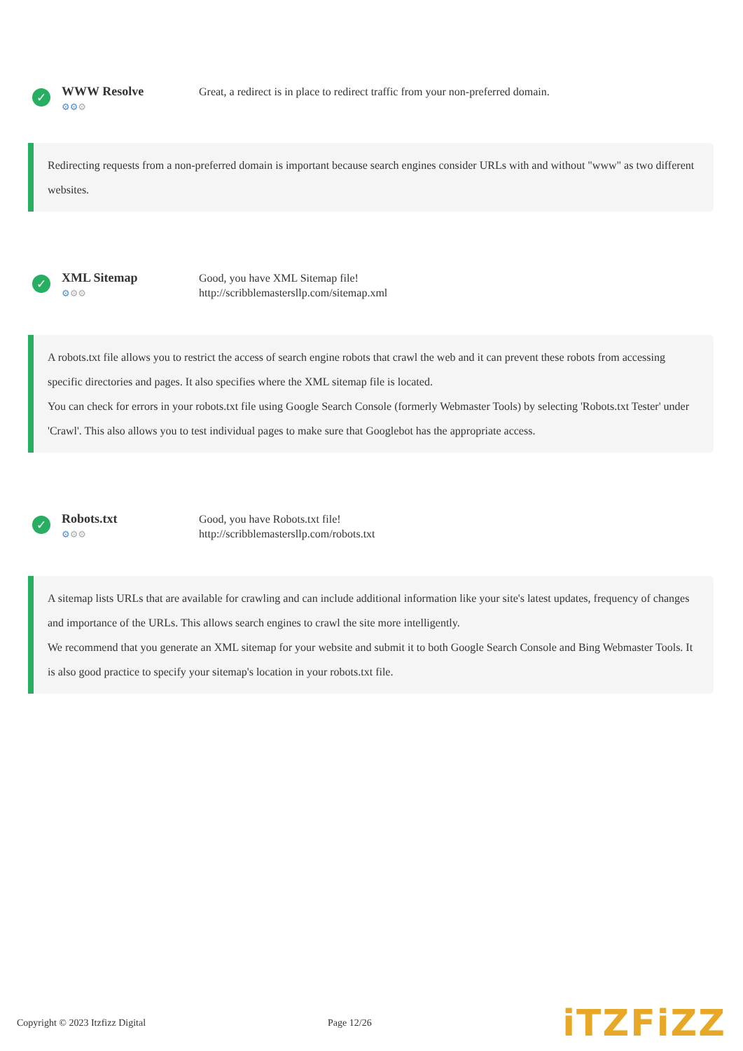✓
WWW Resolve
⚙⚙⚙
Great, a redirect is in place to redirect traffic from your non-preferred domain.
Redirecting requests from a non-preferred domain is important because search engines consider URLs with and without "www" as two different websites.
✓
XML Sitemap
⚙⚙⚙
Good, you have XML Sitemap file!
http://scribblemastersllp.com/sitemap.xml
A robots.txt file allows you to restrict the access of search engine robots that crawl the web and it can prevent these robots from accessing specific directories and pages. It also specifies where the XML sitemap file is located.
You can check for errors in your robots.txt file using Google Search Console (formerly Webmaster Tools) by selecting 'Robots.txt Tester' under 'Crawl'. This also allows you to test individual pages to make sure that Googlebot has the appropriate access.
✓
Robots.txt
⚙⚙⚙
Good, you have Robots.txt file!
http://scribblemastersllp.com/robots.txt
A sitemap lists URLs that are available for crawling and can include additional information like your site's latest updates, frequency of changes and importance of the URLs. This allows search engines to crawl the site more intelligently.
We recommend that you generate an XML sitemap for your website and submit it to both Google Search Console and Bing Webmaster Tools. It is also good practice to specify your sitemap's location in your robots.txt file.
Copyright © 2023 Itzfizz Digital
Page 12/26
iTZFiZZ